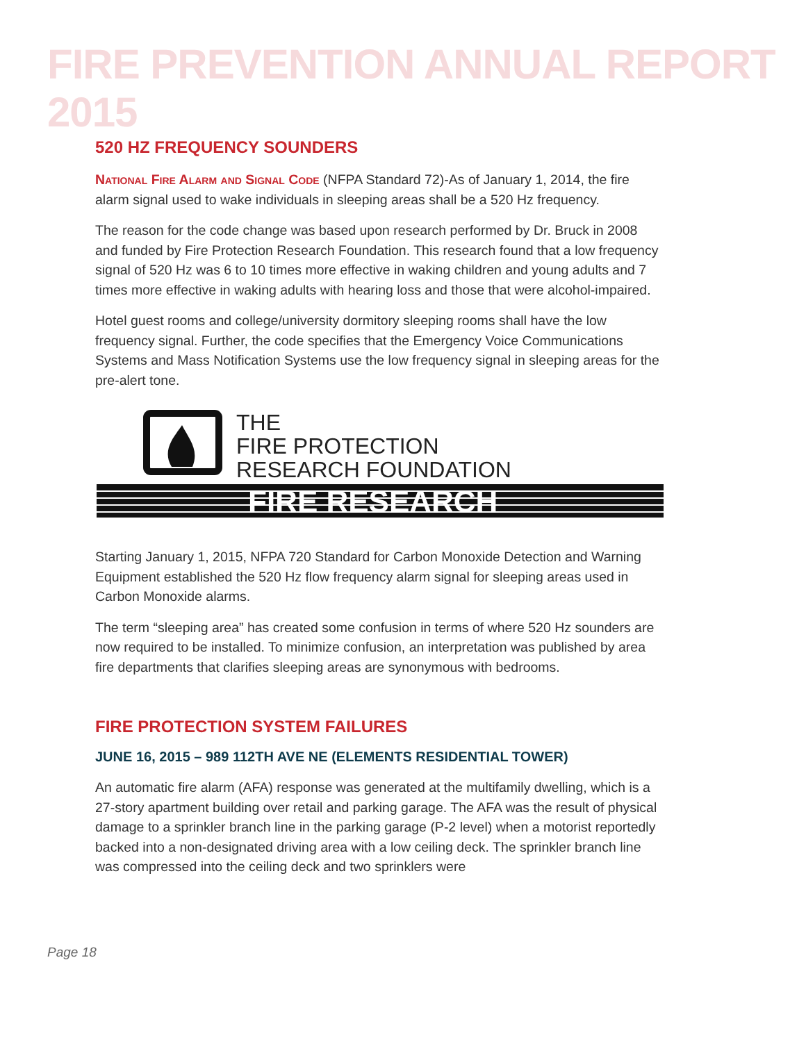FIRE PREVENTION ANNUAL REPORT 2015
520 HZ FREQUENCY SOUNDERS
National Fire Alarm and Signal Code (NFPA Standard 72)-As of January 1, 2014, the fire alarm signal used to wake individuals in sleeping areas shall be a 520 Hz frequency.
The reason for the code change was based upon research performed by Dr. Bruck in 2008 and funded by Fire Protection Research Foundation. This research found that a low frequency signal of 520 Hz was 6 to 10 times more effective in waking children and young adults and 7 times more effective in waking adults with hearing loss and those that were alcohol-impaired.
Hotel guest rooms and college/university dormitory sleeping rooms shall have the low frequency signal. Further, the code specifies that the Emergency Voice Communications Systems and Mass Notification Systems use the low frequency signal in sleeping areas for the pre-alert tone.
THE
FIRE PROTECTION
RESEARCH FOUNDATION
FIRE RESEARCH
Starting January 1, 2015, NFPA 720 Standard for Carbon Monoxide Detection and Warning Equipment established the 520 Hz flow frequency alarm signal for sleeping areas used in Carbon Monoxide alarms.
The term “sleeping area” has created some confusion in terms of where 520 Hz sounders are now required to be installed. To minimize confusion, an interpretation was published by area fire departments that clarifies sleeping areas are synonymous with bedrooms.
FIRE PROTECTION SYSTEM FAILURES
JUNE 16, 2015 – 989 112TH AVE NE (ELEMENTS RESIDENTIAL TOWER)
An automatic fire alarm (AFA) response was generated at the multifamily dwelling, which is a 27-story apartment building over retail and parking garage. The AFA was the result of physical damage to a sprinkler branch line in the parking garage (P-2 level) when a motorist reportedly backed into a non-designated driving area with a low ceiling deck. The sprinkler branch line was compressed into the ceiling deck and two sprinklers were
Page 18